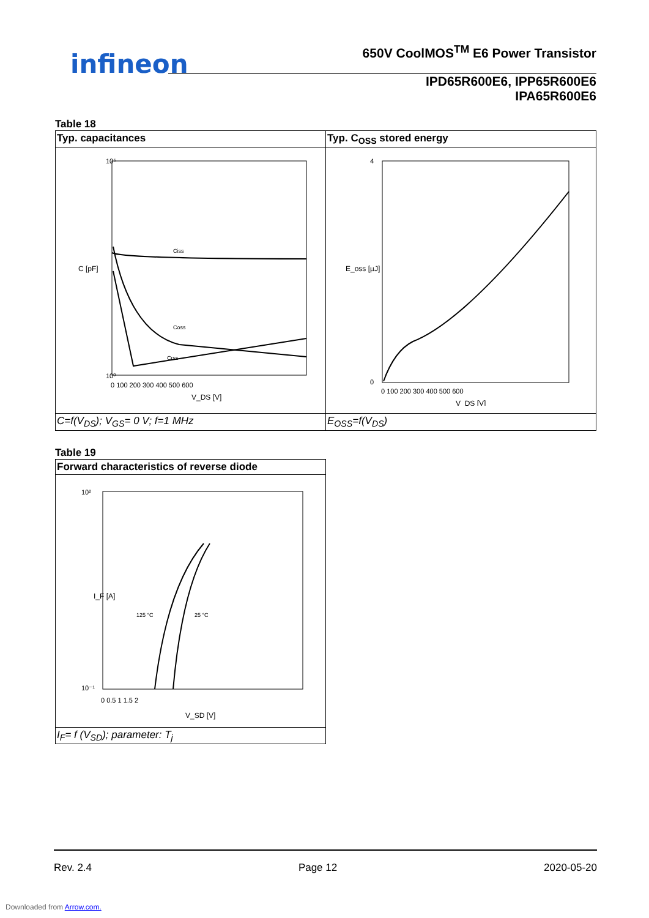infineon
650V CoolMOS<sup>TM</sup> E6 Power Transistor
IPD65R600E6, IPP65R600E6
IPA65R600E6
Table 18
| Typ. capacitances | Typ. C<sub>OSS</sub> stored energy |
| C [pF] 10⁵ 10⁰ Ciss Coss Crss 0 100 200 300 400 500 600 V_DS [V] | 4 0 E_oss [µJ] 0 100 200 300 400 500 600 V_DS [V] |
| C=f(V<sub>DS</sub>); V<sub>GS</sub>= 0 V; f=1 MHz | E<sub>OSS</sub>=f(V<sub>DS</sub>) |
Table 19
| Forward characteristics of reverse diode |
| 10² 10⁻¹ I_F [A] 125 °C 25 °C 0 0.5 1 1.5 2 V_SD [V] |
| I<sub>F</sub>= f (V<sub>SD</sub>); parameter: T<sub>j</sub> |
Rev. 2.4 Page 12 2020-05-20
Downloaded from Arrow.com.